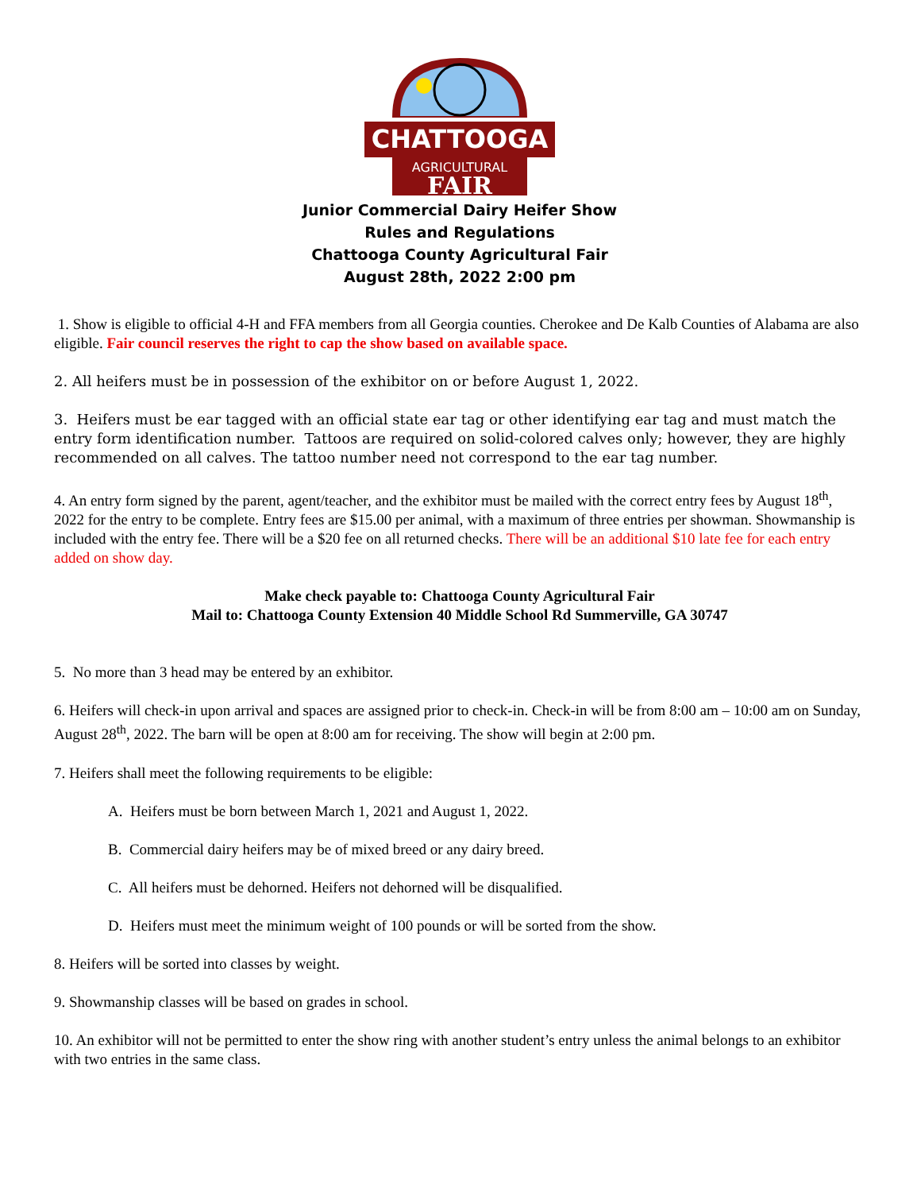CHATTOOGA
AGRICULTURAL
FAIR
Junior Commercial Dairy Heifer Show
Rules and Regulations
Chattooga County Agricultural Fair
August 28th, 2022 2:00 pm
1. Show is eligible to official 4-H and FFA members from all Georgia counties. Cherokee and De Kalb Counties of Alabama are also eligible. Fair council reserves the right to cap the show based on available space.
2. All heifers must be in possession of the exhibitor on or before August 1, 2022.
3. Heifers must be ear tagged with an official state ear tag or other identifying ear tag and must match the entry form identification number. Tattoos are required on solid-colored calves only; however, they are highly recommended on all calves. The tattoo number need not correspond to the ear tag number.
4. An entry form signed by the parent, agent/teacher, and the exhibitor must be mailed with the correct entry fees by August 18<sup>th</sup>, 2022 for the entry to be complete. Entry fees are $15.00 per animal, with a maximum of three entries per showman. Showmanship is included with the entry fee. There will be a $20 fee on all returned checks. There will be an additional $10 late fee for each entry added on show day.
Make check payable to: Chattooga County Agricultural Fair
Mail to: Chattooga County Extension 40 Middle School Rd Summerville, GA 30747
5. No more than 3 head may be entered by an exhibitor.
6. Heifers will check-in upon arrival and spaces are assigned prior to check-in. Check-in will be from 8:00 am – 10:00 am on Sunday, August 28<sup>th</sup>, 2022. The barn will be open at 8:00 am for receiving. The show will begin at 2:00 pm.
7. Heifers shall meet the following requirements to be eligible:
A. Heifers must be born between March 1, 2021 and August 1, 2022.
B. Commercial dairy heifers may be of mixed breed or any dairy breed.
C. All heifers must be dehorned. Heifers not dehorned will be disqualified.
D. Heifers must meet the minimum weight of 100 pounds or will be sorted from the show.
8. Heifers will be sorted into classes by weight.
9. Showmanship classes will be based on grades in school.
10. An exhibitor will not be permitted to enter the show ring with another student’s entry unless the animal belongs to an exhibitor with two entries in the same class.